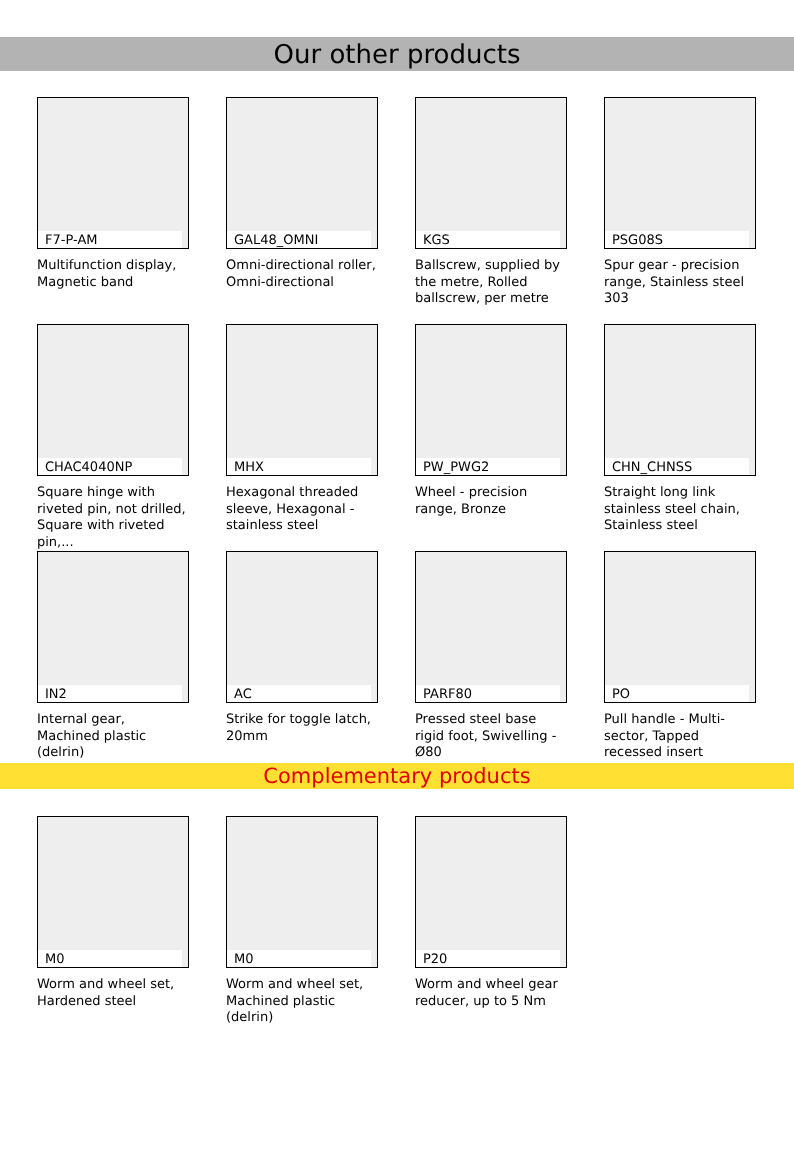Our other products
F7-P-AM
Multifunction display, Magnetic band
GAL48_OMNI
Omni-directional roller, Omni-directional
KGS
Ballscrew, supplied by the metre, Rolled ballscrew, per metre
PSG08S
Spur gear - precision range, Stainless steel 303
CHAC4040NP
Square hinge with riveted pin, not drilled, Square with riveted pin,...
MHX
Hexagonal threaded sleeve, Hexagonal - stainless steel
PW_PWG2
Wheel - precision range, Bronze
CHN_CHNSS
Straight long link stainless steel chain, Stainless steel
IN2
Internal gear, Machined plastic (delrin)
AC
Strike for toggle latch, 20mm
PARF80
Pressed steel base rigid foot, Swivelling - Ø80
PO
Pull handle - Multi-sector, Tapped recessed insert
Complementary products
M0
Worm and wheel set, Hardened steel
M0
Worm and wheel set, Machined plastic (delrin)
P20
Worm and wheel gear reducer, up to 5 Nm